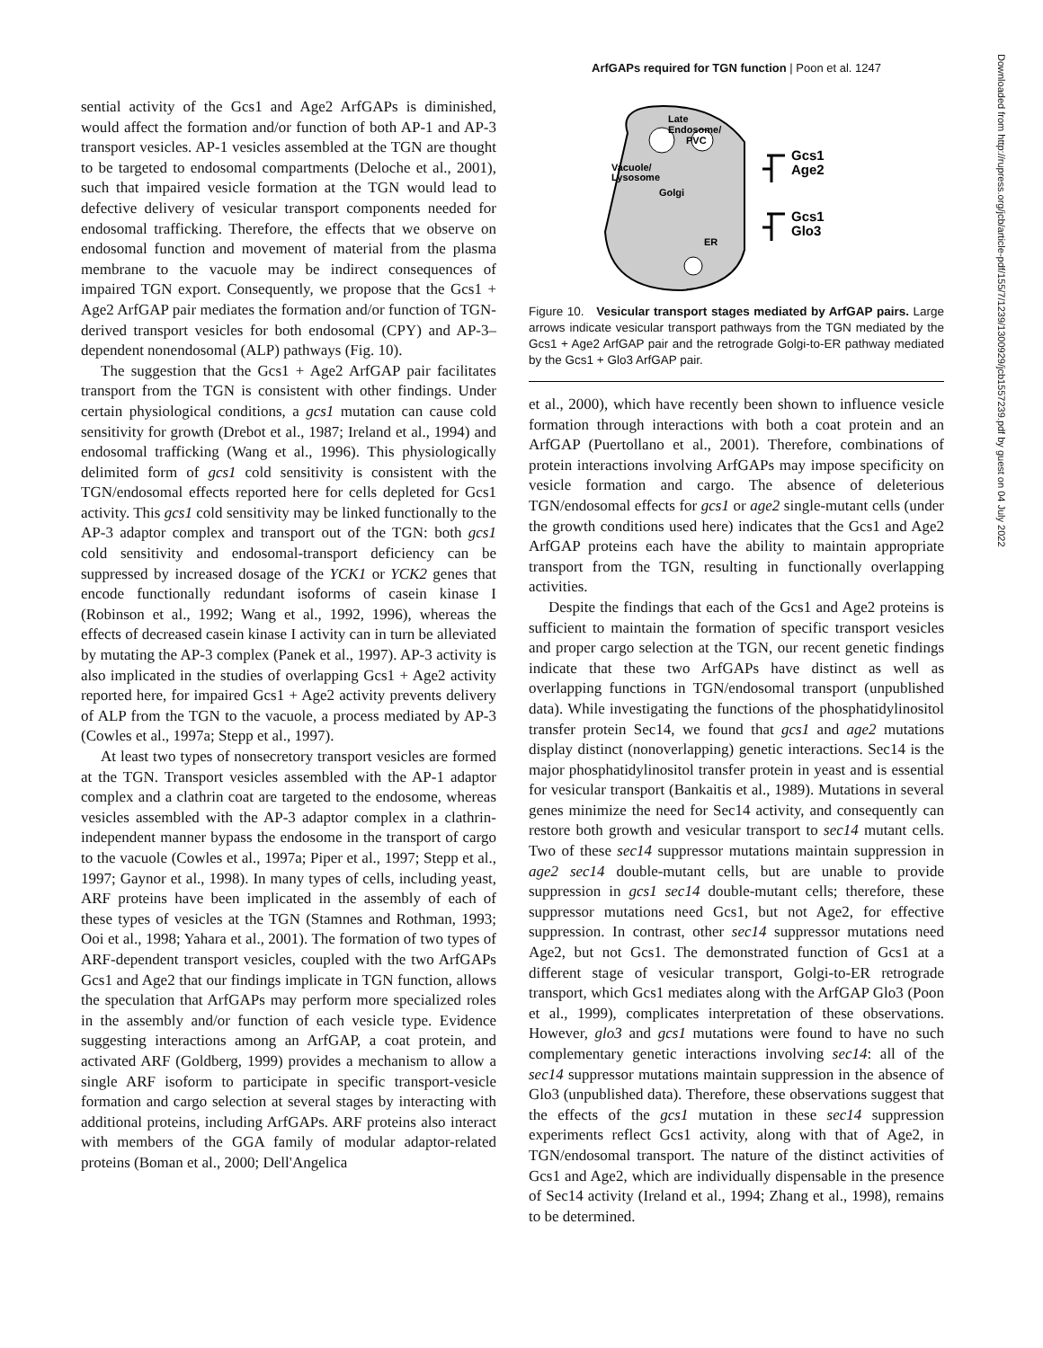ArfGAPs required for TGN function | Poon et al. 1247
Downloaded from http://rupress.org/jcb/article-pdf/155/7/1239/1300929/jcb1557239.pdf by guest on 04 July 2022
sential activity of the Gcs1 and Age2 ArfGAPs is diminished, would affect the formation and/or function of both AP-1 and AP-3 transport vesicles. AP-1 vesicles assembled at the TGN are thought to be targeted to endosomal compartments (Deloche et al., 2001), such that impaired vesicle formation at the TGN would lead to defective delivery of vesicular transport components needed for endosomal trafficking. Therefore, the effects that we observe on endosomal function and movement of material from the plasma membrane to the vacuole may be indirect consequences of impaired TGN export. Consequently, we propose that the Gcs1 + Age2 ArfGAP pair mediates the formation and/or function of TGN-derived transport vesicles for both endosomal (CPY) and AP-3–dependent nonendosomal (ALP) pathways (Fig. 10).
The suggestion that the Gcs1 + Age2 ArfGAP pair facilitates transport from the TGN is consistent with other findings. Under certain physiological conditions, a gcs1 mutation can cause cold sensitivity for growth (Drebot et al., 1987; Ireland et al., 1994) and endosomal trafficking (Wang et al., 1996). This physiologically delimited form of gcs1 cold sensitivity is consistent with the TGN/endosomal effects reported here for cells depleted for Gcs1 activity. This gcs1 cold sensitivity may be linked functionally to the AP-3 adaptor complex and transport out of the TGN: both gcs1 cold sensitivity and endosomal-transport deficiency can be suppressed by increased dosage of the YCK1 or YCK2 genes that encode functionally redundant isoforms of casein kinase I (Robinson et al., 1992; Wang et al., 1992, 1996), whereas the effects of decreased casein kinase I activity can in turn be alleviated by mutating the AP-3 complex (Panek et al., 1997). AP-3 activity is also implicated in the studies of overlapping Gcs1 + Age2 activity reported here, for impaired Gcs1 + Age2 activity prevents delivery of ALP from the TGN to the vacuole, a process mediated by AP-3 (Cowles et al., 1997a; Stepp et al., 1997).
At least two types of nonsecretory transport vesicles are formed at the TGN. Transport vesicles assembled with the AP-1 adaptor complex and a clathrin coat are targeted to the endosome, whereas vesicles assembled with the AP-3 adaptor complex in a clathrin-independent manner bypass the endosome in the transport of cargo to the vacuole (Cowles et al., 1997a; Piper et al., 1997; Stepp et al., 1997; Gaynor et al., 1998). In many types of cells, including yeast, ARF proteins have been implicated in the assembly of each of these types of vesicles at the TGN (Stamnes and Rothman, 1993; Ooi et al., 1998; Yahara et al., 2001). The formation of two types of ARF-dependent transport vesicles, coupled with the two ArfGAPs Gcs1 and Age2 that our findings implicate in TGN function, allows the speculation that ArfGAPs may perform more specialized roles in the assembly and/or function of each vesicle type. Evidence suggesting interactions among an ArfGAP, a coat protein, and activated ARF (Goldberg, 1999) provides a mechanism to allow a single ARF isoform to participate in specific transport-vesicle formation and cargo selection at several stages by interacting with additional proteins, including ArfGAPs. ARF proteins also interact with members of the GGA family of modular adaptor-related proteins (Boman et al., 2000; Dell'Angelica
Late
Endosome/
PVC
Vacuole/
Lysosome
Golgi
ER
Gcs1
Age2
Gcs1
Glo3
Figure 10. Vesicular transport stages mediated by ArfGAP pairs. Large arrows indicate vesicular transport pathways from the TGN mediated by the Gcs1 + Age2 ArfGAP pair and the retrograde Golgi-to-ER pathway mediated by the Gcs1 + Glo3 ArfGAP pair.
et al., 2000), which have recently been shown to influence vesicle formation through interactions with both a coat protein and an ArfGAP (Puertollano et al., 2001). Therefore, combinations of protein interactions involving ArfGAPs may impose specificity on vesicle formation and cargo. The absence of deleterious TGN/endosomal effects for gcs1 or age2 single-mutant cells (under the growth conditions used here) indicates that the Gcs1 and Age2 ArfGAP proteins each have the ability to maintain appropriate transport from the TGN, resulting in functionally overlapping activities.
Despite the findings that each of the Gcs1 and Age2 proteins is sufficient to maintain the formation of specific transport vesicles and proper cargo selection at the TGN, our recent genetic findings indicate that these two ArfGAPs have distinct as well as overlapping functions in TGN/endosomal transport (unpublished data). While investigating the functions of the phosphatidylinositol transfer protein Sec14, we found that gcs1 and age2 mutations display distinct (nonoverlapping) genetic interactions. Sec14 is the major phosphatidylinositol transfer protein in yeast and is essential for vesicular transport (Bankaitis et al., 1989). Mutations in several genes minimize the need for Sec14 activity, and consequently can restore both growth and vesicular transport to sec14 mutant cells. Two of these sec14 suppressor mutations maintain suppression in age2 sec14 double-mutant cells, but are unable to provide suppression in gcs1 sec14 double-mutant cells; therefore, these suppressor mutations need Gcs1, but not Age2, for effective suppression. In contrast, other sec14 suppressor mutations need Age2, but not Gcs1. The demonstrated function of Gcs1 at a different stage of vesicular transport, Golgi-to-ER retrograde transport, which Gcs1 mediates along with the ArfGAP Glo3 (Poon et al., 1999), complicates interpretation of these observations. However, glo3 and gcs1 mutations were found to have no such complementary genetic interactions involving sec14: all of the sec14 suppressor mutations maintain suppression in the absence of Glo3 (unpublished data). Therefore, these observations suggest that the effects of the gcs1 mutation in these sec14 suppression experiments reflect Gcs1 activity, along with that of Age2, in TGN/endosomal transport. The nature of the distinct activities of Gcs1 and Age2, which are individually dispensable in the presence of Sec14 activity (Ireland et al., 1994; Zhang et al., 1998), remains to be determined.